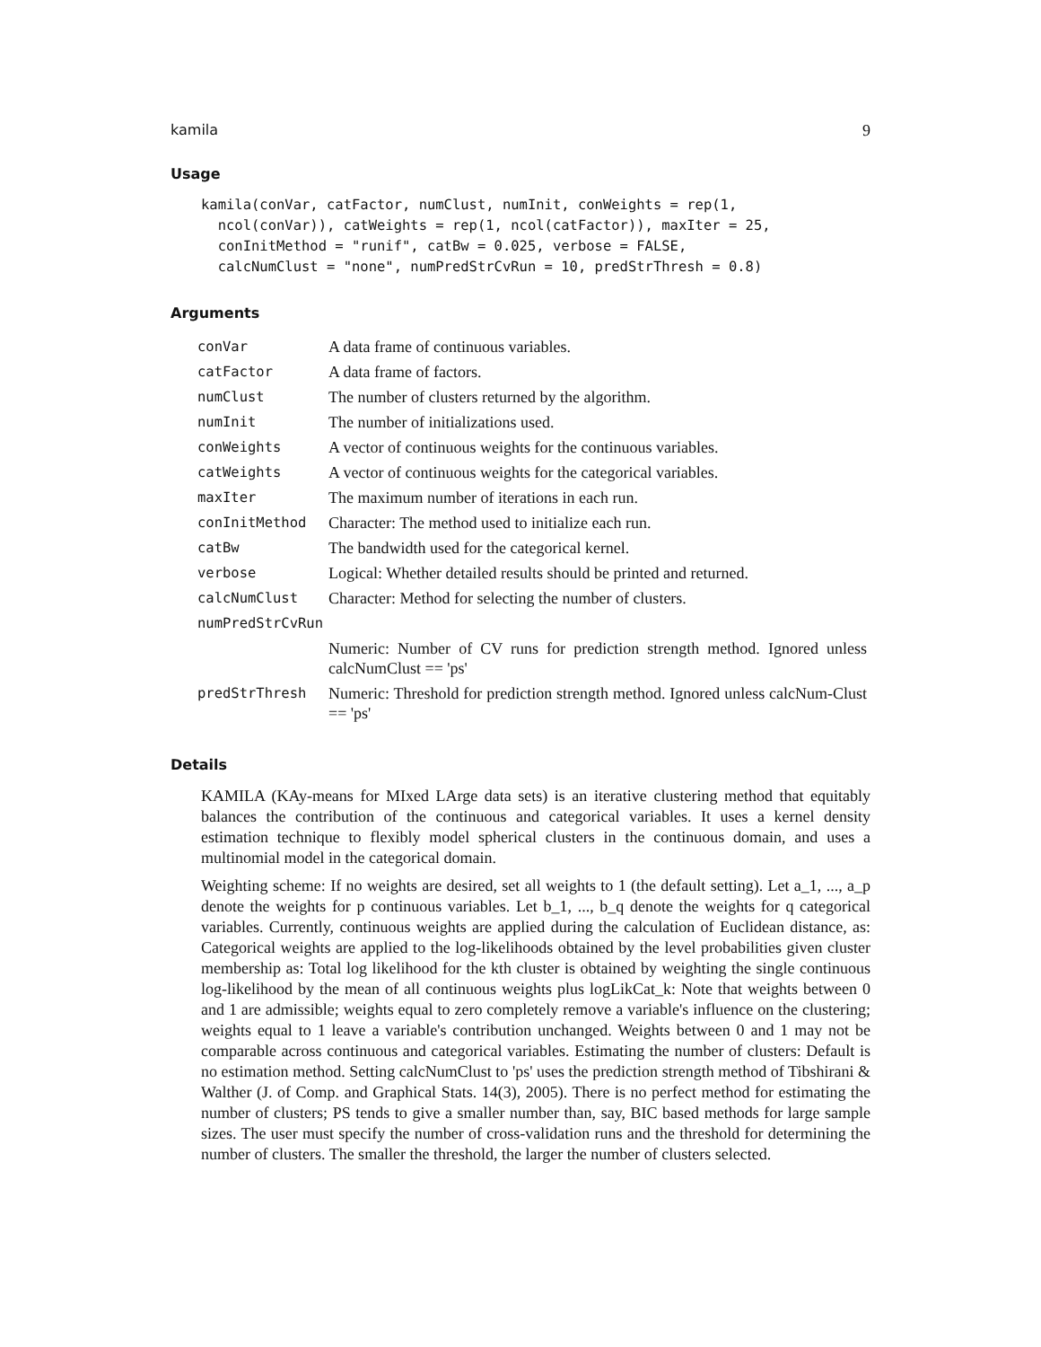kamila 9
Usage
kamila(conVar, catFactor, numClust, numInit, conWeights = rep(1,
  ncol(conVar)), catWeights = rep(1, ncol(catFactor)), maxIter = 25,
  conInitMethod = "runif", catBw = 0.025, verbose = FALSE,
  calcNumClust = "none", numPredStrCvRun = 10, predStrThresh = 0.8)
Arguments
| conVar | A data frame of continuous variables. |
| catFactor | A data frame of factors. |
| numClust | The number of clusters returned by the algorithm. |
| numInit | The number of initializations used. |
| conWeights | A vector of continuous weights for the continuous variables. |
| catWeights | A vector of continuous weights for the categorical variables. |
| maxIter | The maximum number of iterations in each run. |
| conInitMethod | Character: The method used to initialize each run. |
| catBw | The bandwidth used for the categorical kernel. |
| verbose | Logical: Whether detailed results should be printed and returned. |
| calcNumClust | Character: Method for selecting the number of clusters. |
| numPredStrCvRun | |
| | Numeric: Number of CV runs for prediction strength method. Ignored unless calcNumClust == 'ps' |
| predStrThresh | Numeric: Threshold for prediction strength method. Ignored unless calcNum-Clust == 'ps' |
Details
KAMILA (KAy-means for MIxed LArge data sets) is an iterative clustering method that equitably balances the contribution of the continuous and categorical variables. It uses a kernel density estimation technique to flexibly model spherical clusters in the continuous domain, and uses a multinomial model in the categorical domain.
Weighting scheme: If no weights are desired, set all weights to 1 (the default setting). Let a_1, ..., a_p denote the weights for p continuous variables. Let b_1, ..., b_q denote the weights for q categorical variables. Currently, continuous weights are applied during the calculation of Euclidean distance, as: Categorical weights are applied to the log-likelihoods obtained by the level probabilities given cluster membership as: Total log likelihood for the kth cluster is obtained by weighting the single continuous log-likelihood by the mean of all continuous weights plus logLikCat_k: Note that weights between 0 and 1 are admissible; weights equal to zero completely remove a variable's influence on the clustering; weights equal to 1 leave a variable's contribution unchanged. Weights between 0 and 1 may not be comparable across continuous and categorical variables. Estimating the number of clusters: Default is no estimation method. Setting calcNumClust to 'ps' uses the prediction strength method of Tibshirani & Walther (J. of Comp. and Graphical Stats. 14(3), 2005). There is no perfect method for estimating the number of clusters; PS tends to give a smaller number than, say, BIC based methods for large sample sizes. The user must specify the number of cross-validation runs and the threshold for determining the number of clusters. The smaller the threshold, the larger the number of clusters selected.